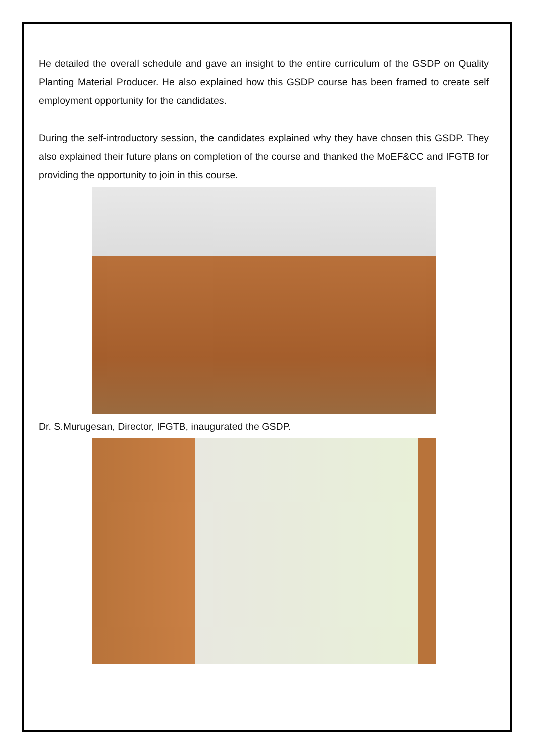He detailed the overall schedule and gave an insight to the entire curriculum of the GSDP on Quality Planting Material Producer. He also explained how this GSDP course has been framed to create self employment opportunity for the candidates.
During the self-introductory session, the candidates explained why they have chosen this GSDP. They also explained their future plans on completion of the course and thanked the MoEF&CC and IFGTB for providing the opportunity to join in this course.
Dr. S.Murugesan, Director, IFGTB, inaugurated the GSDP.